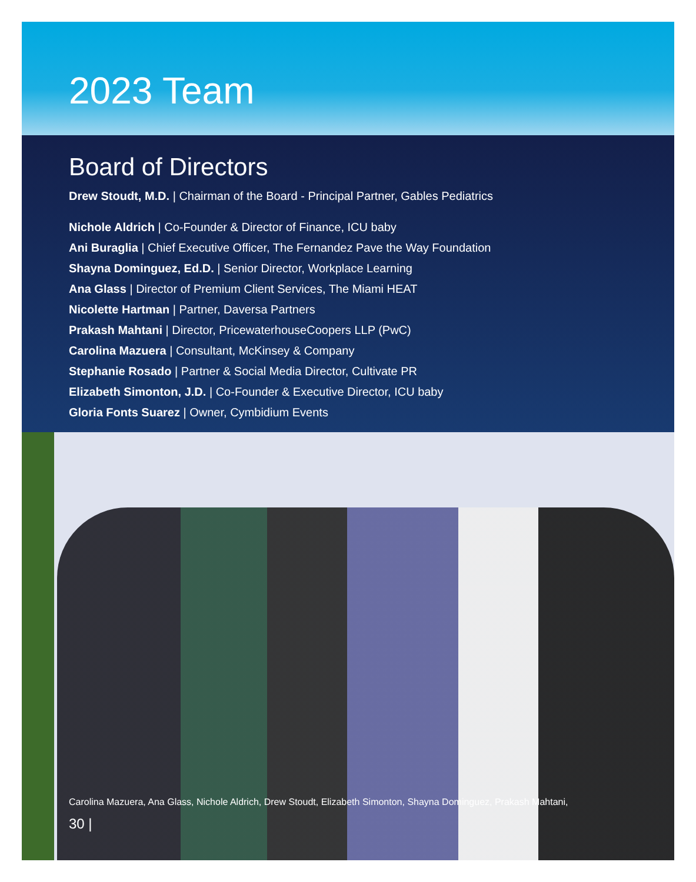2023 Team
Board of Directors
Drew Stoudt, M.D. | Chairman of the Board - Principal Partner, Gables Pediatrics
Nichole Aldrich | Co-Founder & Director of Finance, ICU baby
Ani Buraglia | Chief Executive Officer, The Fernandez Pave the Way Foundation
Shayna Dominguez, Ed.D. | Senior Director, Workplace Learning
Ana Glass | Director of Premium Client Services, The Miami HEAT
Nicolette Hartman | Partner, Daversa Partners
Prakash Mahtani | Director, PricewaterhouseCoopers LLP (PwC)
Carolina Mazuera | Consultant, McKinsey & Company
Stephanie Rosado | Partner & Social Media Director, Cultivate PR
Elizabeth Simonton, J.D. | Co-Founder & Executive Director, ICU baby
Gloria Fonts Suarez | Owner, Cymbidium Events
Carolina Mazuera, Ana Glass, Nichole Aldrich, Drew Stoudt, Elizabeth Simonton, Shayna Dominguez, Prakash Mahtani,
30 |